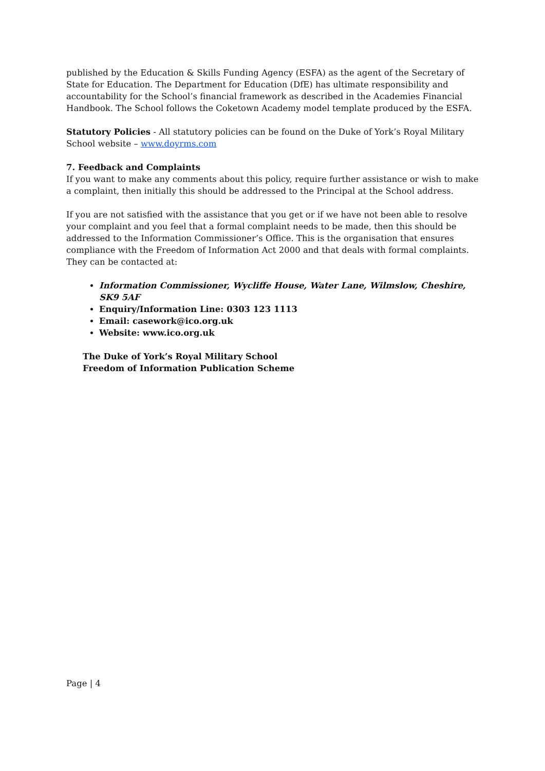published by the Education & Skills Funding Agency (ESFA) as the agent of the Secretary of State for Education. The Department for Education (DfE) has ultimate responsibility and accountability for the School’s financial framework as described in the Academies Financial Handbook. The School follows the Coketown Academy model template produced by the ESFA.
Statutory Policies - All statutory policies can be found on the Duke of York’s Royal Military School website – www.doyrms.com
7. Feedback and Complaints
If you want to make any comments about this policy, require further assistance or wish to make a complaint, then initially this should be addressed to the Principal at the School address.
If you are not satisfied with the assistance that you get or if we have not been able to resolve your complaint and you feel that a formal complaint needs to be made, then this should be addressed to the Information Commissioner’s Office. This is the organisation that ensures compliance with the Freedom of Information Act 2000 and that deals with formal complaints. They can be contacted at:
Information Commissioner, Wycliffe House, Water Lane, Wilmslow, Cheshire, SK9 5AF
Enquiry/Information Line: 0303 123 1113
Email: casework@ico.org.uk
Website: www.ico.org.uk
The Duke of York’s Royal Military School
Freedom of Information Publication Scheme
Page | 4